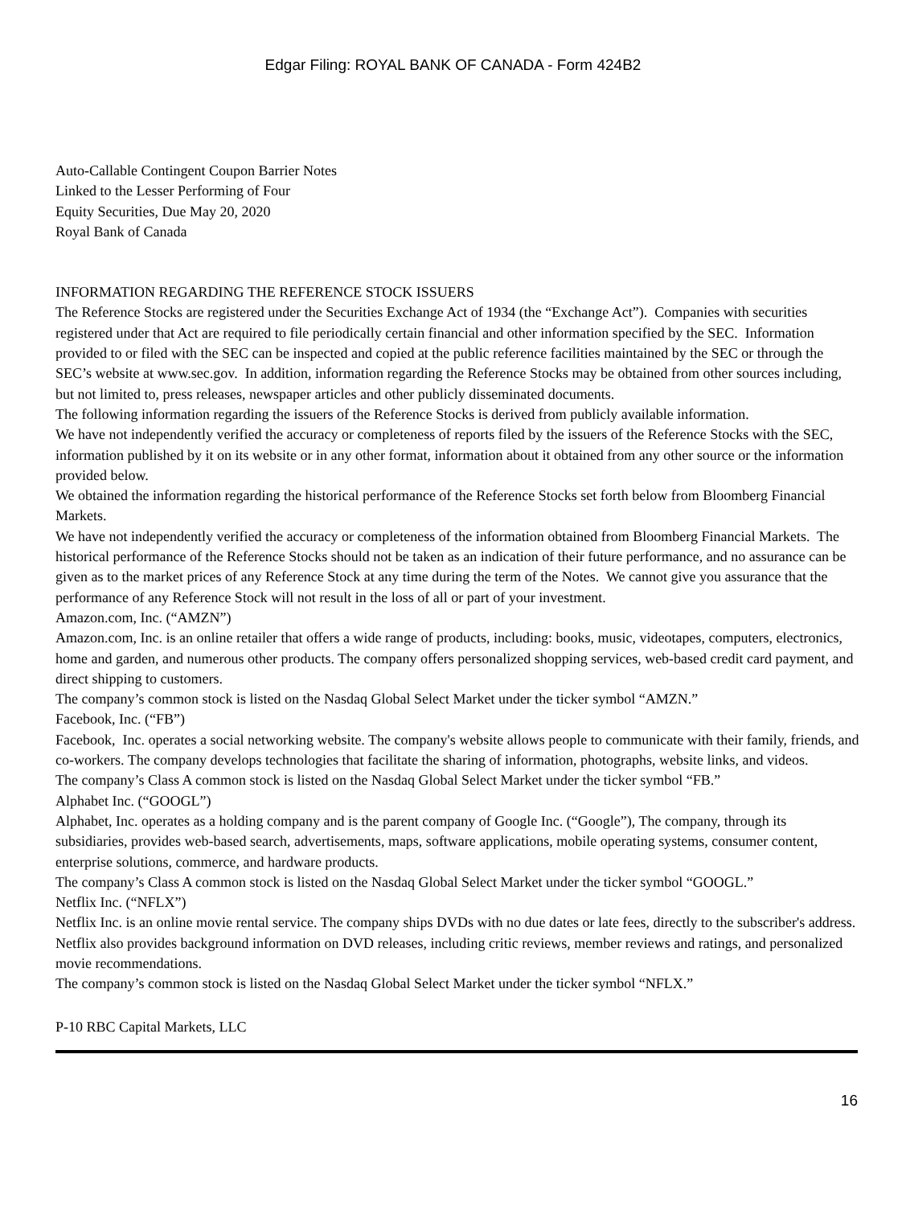Edgar Filing: ROYAL BANK OF CANADA - Form 424B2
Auto-Callable Contingent Coupon Barrier Notes
Linked to the Lesser Performing of Four
Equity Securities, Due May 20, 2020
Royal Bank of Canada
INFORMATION REGARDING THE REFERENCE STOCK ISSUERS
The Reference Stocks are registered under the Securities Exchange Act of 1934 (the “Exchange Act”). Companies with securities registered under that Act are required to file periodically certain financial and other information specified by the SEC. Information provided to or filed with the SEC can be inspected and copied at the public reference facilities maintained by the SEC or through the SEC’s website at www.sec.gov. In addition, information regarding the Reference Stocks may be obtained from other sources including, but not limited to, press releases, newspaper articles and other publicly disseminated documents.
The following information regarding the issuers of the Reference Stocks is derived from publicly available information.
We have not independently verified the accuracy or completeness of reports filed by the issuers of the Reference Stocks with the SEC, information published by it on its website or in any other format, information about it obtained from any other source or the information provided below.
We obtained the information regarding the historical performance of the Reference Stocks set forth below from Bloomberg Financial Markets.
We have not independently verified the accuracy or completeness of the information obtained from Bloomberg Financial Markets. The historical performance of the Reference Stocks should not be taken as an indication of their future performance, and no assurance can be given as to the market prices of any Reference Stock at any time during the term of the Notes. We cannot give you assurance that the performance of any Reference Stock will not result in the loss of all or part of your investment.
Amazon.com, Inc. (“AMZN”)
Amazon.com, Inc. is an online retailer that offers a wide range of products, including: books, music, videotapes, computers, electronics, home and garden, and numerous other products. The company offers personalized shopping services, web-based credit card payment, and direct shipping to customers.
The company’s common stock is listed on the Nasdaq Global Select Market under the ticker symbol “AMZN.”
Facebook, Inc. (“FB”)
Facebook, Inc. operates a social networking website. The company's website allows people to communicate with their family, friends, and co-workers. The company develops technologies that facilitate the sharing of information, photographs, website links, and videos.
The company’s Class A common stock is listed on the Nasdaq Global Select Market under the ticker symbol “FB.”
Alphabet Inc. (“GOOGL”)
Alphabet, Inc. operates as a holding company and is the parent company of Google Inc. (“Google”), The company, through its subsidiaries, provides web-based search, advertisements, maps, software applications, mobile operating systems, consumer content, enterprise solutions, commerce, and hardware products.
The company’s Class A common stock is listed on the Nasdaq Global Select Market under the ticker symbol “GOOGL.”
Netflix Inc. (“NFLX”)
Netflix Inc. is an online movie rental service. The company ships DVDs with no due dates or late fees, directly to the subscriber's address. Netflix also provides background information on DVD releases, including critic reviews, member reviews and ratings, and personalized movie recommendations.
The company’s common stock is listed on the Nasdaq Global Select Market under the ticker symbol “NFLX.”
P-10 RBC Capital Markets, LLC
16